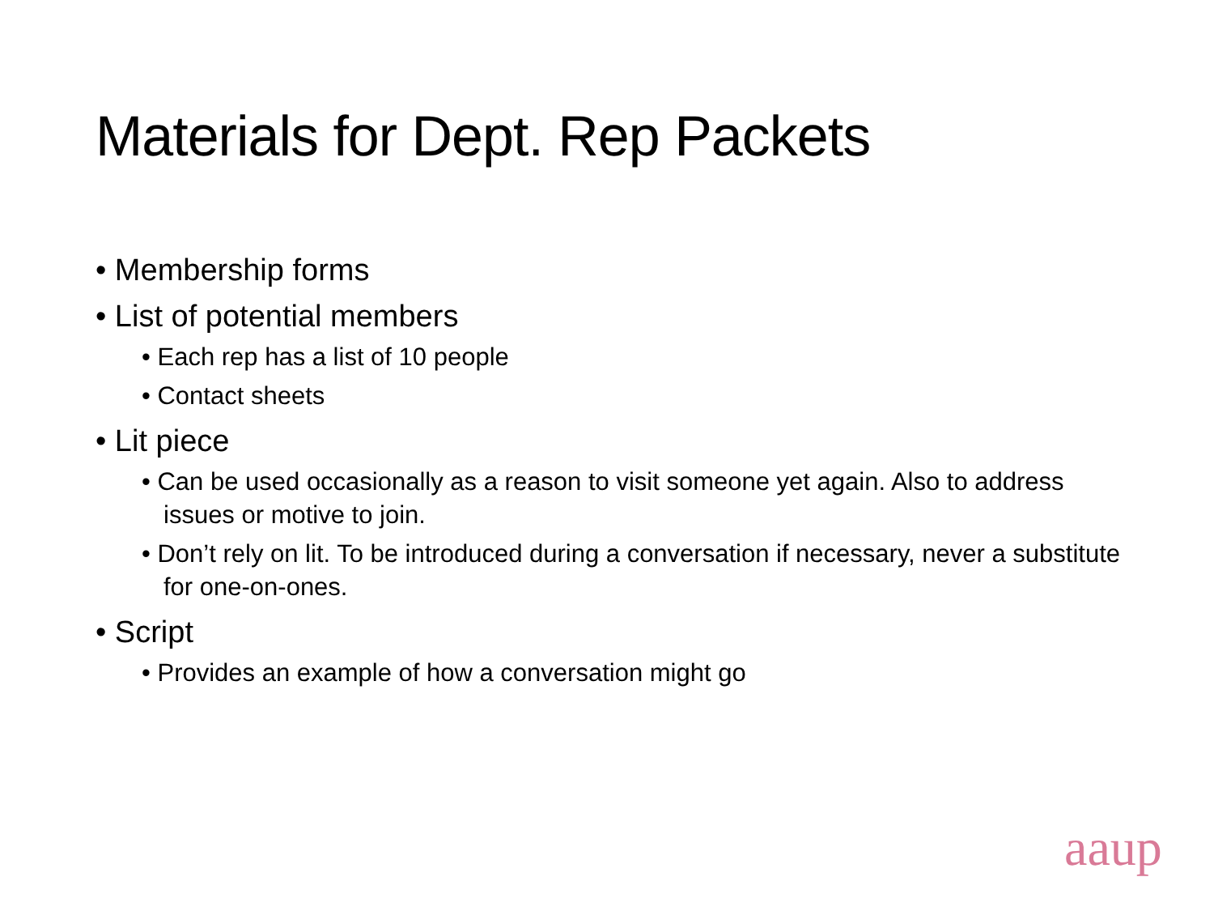Materials for Dept. Rep Packets
• Membership forms
• List of potential members
• Each rep has a list of 10 people
• Contact sheets
• Lit piece
• Can be used occasionally as a reason to visit someone yet again. Also to address issues or motive to join.
• Don’t rely on lit. To be introduced during a conversation if necessary, never a substitute for one-on-ones.
• Script
• Provides an example of how a conversation might go
aaup